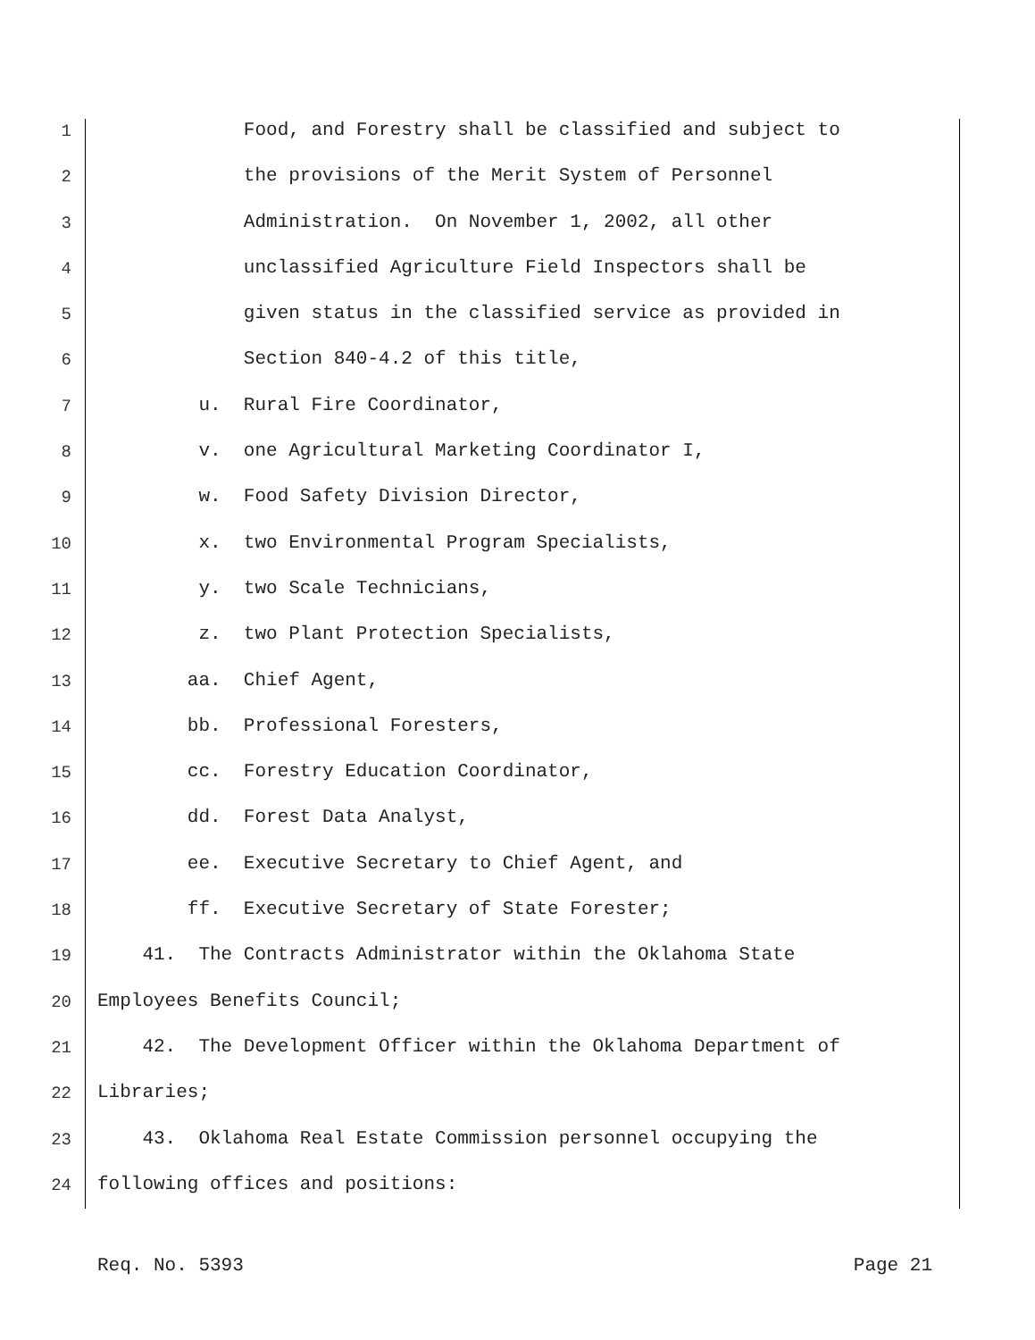1 Food, and Forestry shall be classified and subject to
2 the provisions of the Merit System of Personnel
3 Administration. On November 1, 2002, all other
4 unclassified Agriculture Field Inspectors shall be
5 given status in the classified service as provided in
6 Section 840-4.2 of this title,
7 u. Rural Fire Coordinator,
8 v. one Agricultural Marketing Coordinator I,
9 w. Food Safety Division Director,
10 x. two Environmental Program Specialists,
11 y. two Scale Technicians,
12 z. two Plant Protection Specialists,
13 aa. Chief Agent,
14 bb. Professional Foresters,
15 cc. Forestry Education Coordinator,
16 dd. Forest Data Analyst,
17 ee. Executive Secretary to Chief Agent, and
18 ff. Executive Secretary of State Forester;
19 41. The Contracts Administrator within the Oklahoma State
20 Employees Benefits Council;
21 42. The Development Officer within the Oklahoma Department of
22 Libraries;
23 43. Oklahoma Real Estate Commission personnel occupying the
24 following offices and positions:
Req. No. 5393 Page 21